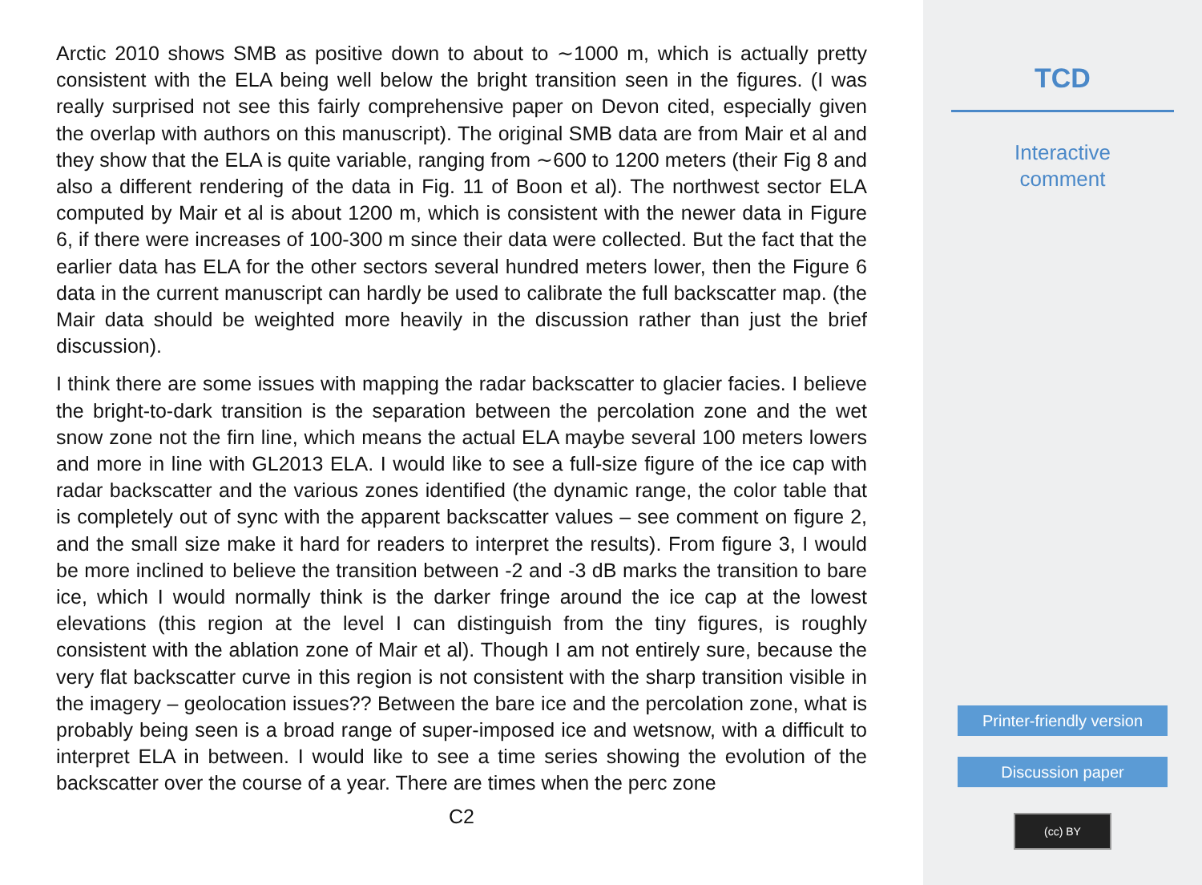Arctic 2010 shows SMB as positive down to about to ∼1000 m, which is actually pretty consistent with the ELA being well below the bright transition seen in the figures. (I was really surprised not see this fairly comprehensive paper on Devon cited, especially given the overlap with authors on this manuscript). The original SMB data are from Mair et al and they show that the ELA is quite variable, ranging from ∼600 to 1200 meters (their Fig 8 and also a different rendering of the data in Fig. 11 of Boon et al). The northwest sector ELA computed by Mair et al is about 1200 m, which is consistent with the newer data in Figure 6, if there were increases of 100-300 m since their data were collected. But the fact that the earlier data has ELA for the other sectors several hundred meters lower, then the Figure 6 data in the current manuscript can hardly be used to calibrate the full backscatter map. (the Mair data should be weighted more heavily in the discussion rather than just the brief discussion).
I think there are some issues with mapping the radar backscatter to glacier facies. I believe the bright-to-dark transition is the separation between the percolation zone and the wet snow zone not the firn line, which means the actual ELA maybe several 100 meters lowers and more in line with GL2013 ELA. I would like to see a full-size figure of the ice cap with radar backscatter and the various zones identified (the dynamic range, the color table that is completely out of sync with the apparent backscatter values – see comment on figure 2, and the small size make it hard for readers to interpret the results). From figure 3, I would be more inclined to believe the transition between -2 and -3 dB marks the transition to bare ice, which I would normally think is the darker fringe around the ice cap at the lowest elevations (this region at the level I can distinguish from the tiny figures, is roughly consistent with the ablation zone of Mair et al). Though I am not entirely sure, because the very flat backscatter curve in this region is not consistent with the sharp transition visible in the imagery – geolocation issues?? Between the bare ice and the percolation zone, what is probably being seen is a broad range of super-imposed ice and wetsnow, with a difficult to interpret ELA in between. I would like to see a time series showing the evolution of the backscatter over the course of a year. There are times when the perc zone
C2
TCD
Interactive
comment
Printer-friendly version
Discussion paper
(cc) BY